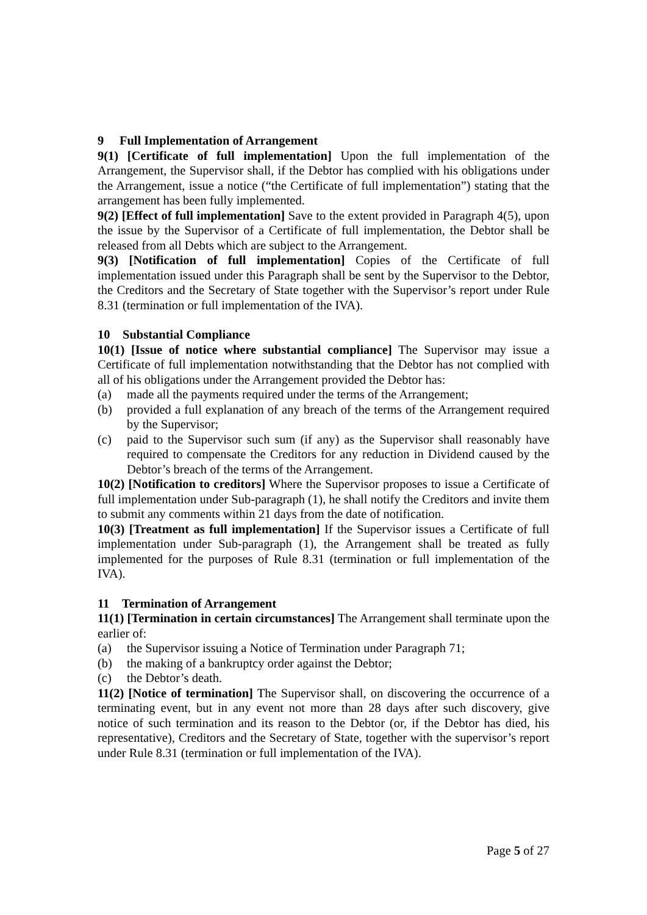9 Full Implementation of Arrangement
9(1) [Certificate of full implementation] Upon the full implementation of the Arrangement, the Supervisor shall, if the Debtor has complied with his obligations under the Arrangement, issue a notice (“the Certificate of full implementation”) stating that the arrangement has been fully implemented.
9(2) [Effect of full implementation] Save to the extent provided in Paragraph 4(5), upon the issue by the Supervisor of a Certificate of full implementation, the Debtor shall be released from all Debts which are subject to the Arrangement.
9(3) [Notification of full implementation] Copies of the Certificate of full implementation issued under this Paragraph shall be sent by the Supervisor to the Debtor, the Creditors and the Secretary of State together with the Supervisor’s report under Rule 8.31 (termination or full implementation of the IVA).
10 Substantial Compliance
10(1) [Issue of notice where substantial compliance] The Supervisor may issue a Certificate of full implementation notwithstanding that the Debtor has not complied with all of his obligations under the Arrangement provided the Debtor has:
(a) made all the payments required under the terms of the Arrangement;
(b) provided a full explanation of any breach of the terms of the Arrangement required by the Supervisor;
(c) paid to the Supervisor such sum (if any) as the Supervisor shall reasonably have required to compensate the Creditors for any reduction in Dividend caused by the Debtor’s breach of the terms of the Arrangement.
10(2) [Notification to creditors] Where the Supervisor proposes to issue a Certificate of full implementation under Sub-paragraph (1), he shall notify the Creditors and invite them to submit any comments within 21 days from the date of notification.
10(3) [Treatment as full implementation] If the Supervisor issues a Certificate of full implementation under Sub-paragraph (1), the Arrangement shall be treated as fully implemented for the purposes of Rule 8.31 (termination or full implementation of the IVA).
11 Termination of Arrangement
11(1) [Termination in certain circumstances] The Arrangement shall terminate upon the earlier of:
(a) the Supervisor issuing a Notice of Termination under Paragraph 71;
(b) the making of a bankruptcy order against the Debtor;
(c) the Debtor’s death.
11(2) [Notice of termination] The Supervisor shall, on discovering the occurrence of a terminating event, but in any event not more than 28 days after such discovery, give notice of such termination and its reason to the Debtor (or, if the Debtor has died, his representative), Creditors and the Secretary of State, together with the supervisor’s report under Rule 8.31 (termination or full implementation of the IVA).
Page 5 of 27